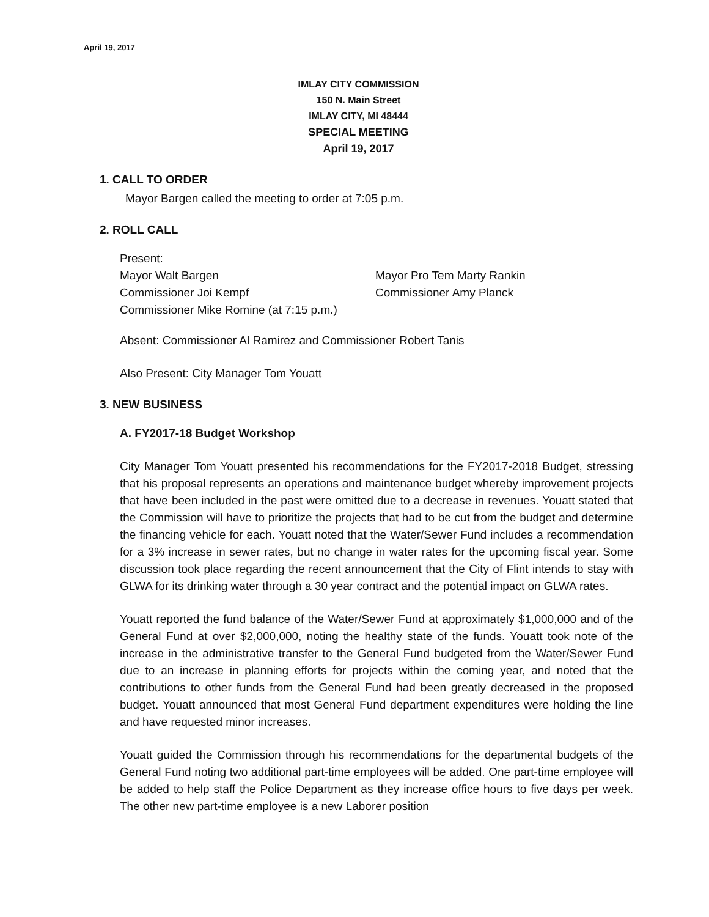April 19, 2017
IMLAY CITY COMMISSION
150 N. Main Street
IMLAY CITY, MI 48444
SPECIAL MEETING
April 19, 2017
1. CALL TO ORDER
Mayor Bargen called the meeting to order at 7:05 p.m.
2. ROLL CALL
Present:
Mayor Walt Bargen Mayor Pro Tem Marty Rankin
Commissioner Joi Kempf Commissioner Amy Planck
Commissioner Mike Romine (at 7:15 p.m.)
Absent: Commissioner Al Ramirez and Commissioner Robert Tanis
Also Present: City Manager Tom Youatt
3. NEW BUSINESS
A. FY2017-18 Budget Workshop
City Manager Tom Youatt presented his recommendations for the FY2017-2018 Budget, stressing that his proposal represents an operations and maintenance budget whereby improvement projects that have been included in the past were omitted due to a decrease in revenues. Youatt stated that the Commission will have to prioritize the projects that had to be cut from the budget and determine the financing vehicle for each. Youatt noted that the Water/Sewer Fund includes a recommendation for a 3% increase in sewer rates, but no change in water rates for the upcoming fiscal year. Some discussion took place regarding the recent announcement that the City of Flint intends to stay with GLWA for its drinking water through a 30 year contract and the potential impact on GLWA rates.
Youatt reported the fund balance of the Water/Sewer Fund at approximately $1,000,000 and of the General Fund at over $2,000,000, noting the healthy state of the funds. Youatt took note of the increase in the administrative transfer to the General Fund budgeted from the Water/Sewer Fund due to an increase in planning efforts for projects within the coming year, and noted that the contributions to other funds from the General Fund had been greatly decreased in the proposed budget. Youatt announced that most General Fund department expenditures were holding the line and have requested minor increases.
Youatt guided the Commission through his recommendations for the departmental budgets of the General Fund noting two additional part-time employees will be added. One part-time employee will be added to help staff the Police Department as they increase office hours to five days per week. The other new part-time employee is a new Laborer position